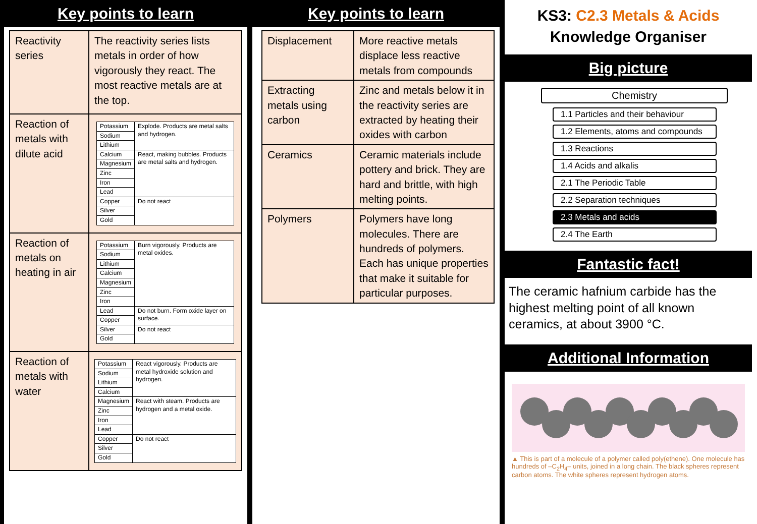Key points to learn
| Reactivity series | The reactivity series lists metals in order of how vigorously they react. The most reactive metals are at the top. |
| Reaction of metals with dilute acid | / Potassium / Explode. Products are metal salts and hydrogen. / / Sodium / / / Lithium / / / Calcium / React, making bubbles. Products are metal salts and hydrogen. / / Magnesium / / / Zinc / / / Iron / / / Lead / / / Copper / Do not react / / Silver / / / Gold / / |
| Reaction of metals on heating in air | / Potassium / Burn vigorously. Products are metal oxides. / / Sodium / / / Lithium / / / Calcium / / / Magnesium / / / Zinc / / / Iron / / / Lead / Do not burn. Form oxide layer on surface. / / Copper / / / Silver / Do not react / / Gold / / |
| Reaction of metals with water | / Potassium / React vigorously. Products are metal hydroxide solution and hydrogen. / / Sodium / / / Lithium / / / Calcium / / / Magnesium / React with steam. Products are hydrogen and a metal oxide. / / Zinc / / / Iron / / / Lead / / / Copper / Do not react / / Silver / / / Gold / / |
Key points to learn
| Displacement | More reactive metals displace less reactive metals from compounds |
| Extracting metals using carbon | Zinc and metals below it in the reactivity series are extracted by heating their oxides with carbon |
| Ceramics | Ceramic materials include pottery and brick. They are hard and brittle, with high melting points. |
| Polymers | Polymers have long molecules. There are hundreds of polymers. Each has unique properties that make it suitable for particular purposes. |
KS3: C2.3 Metals & Acids
Knowledge Organiser
Big picture
Chemistry
1.1 Particles and their behaviour
1.2 Elements, atoms and compounds
1.3 Reactions
1.4 Acids and alkalis
2.1 The Periodic Table
2.2 Separation techniques
2.3 Metals and acids
2.4 The Earth
Fantastic fact!
The ceramic hafnium carbide has the highest melting point of all known ceramics, at about 3900 °C.
Additional Information
▲ This is part of a molecule of a polymer called poly(ethene). One molecule has hundreds of –C<sub>2</sub>H<sub>4</sub>– units, joined in a long chain. The black spheres represent carbon atoms. The white spheres represent hydrogen atoms.